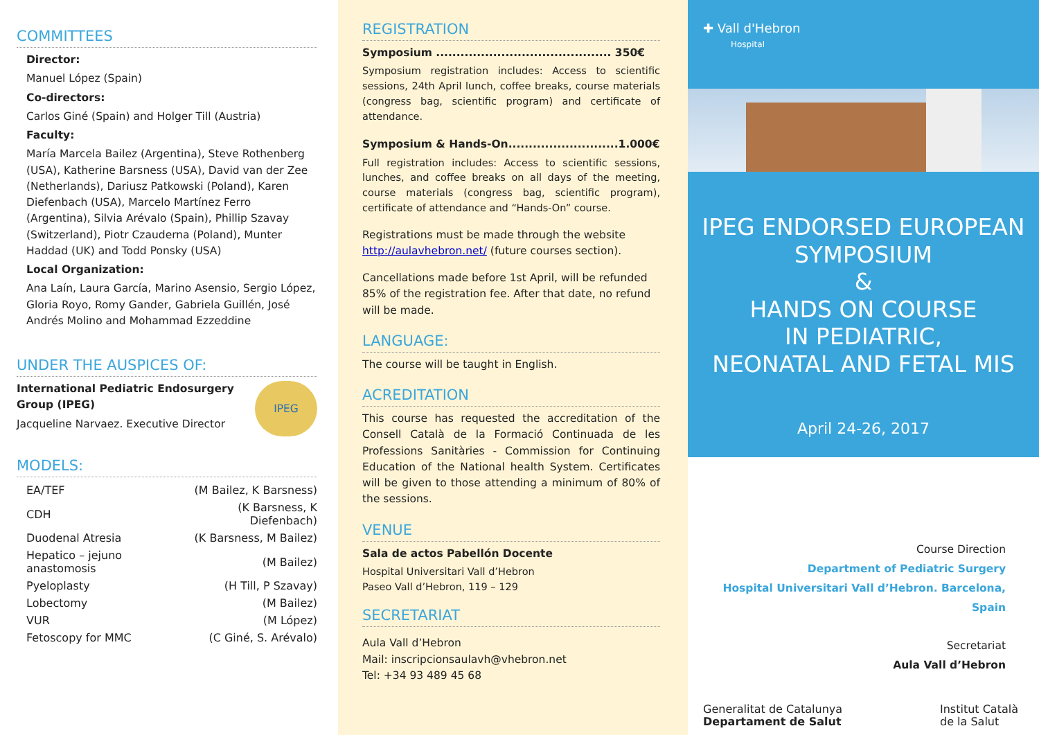COMMITTEES
Director:
Manuel López (Spain)
Co-directors:
Carlos Giné (Spain) and Holger Till (Austria)
Faculty:
María Marcela Bailez (Argentina), Steve Rothenberg (USA), Katherine Barsness (USA), David van der Zee (Netherlands), Dariusz Patkowski (Poland), Karen Diefenbach (USA), Marcelo Martínez Ferro (Argentina), Silvia Arévalo (Spain), Phillip Szavay (Switzerland), Piotr Czauderna (Poland), Munter Haddad (UK) and Todd Ponsky (USA)
Local Organization:
Ana Laín, Laura García, Marino Asensio, Sergio López, Gloria Royo, Romy Gander, Gabriela Guillén, José Andrés Molino and Mohammad Ezzeddine
UNDER THE AUSPICES OF:
International Pediatric Endosurgery Group (IPEG)
Jacqueline Narvaez. Executive Director
IPEG
MODELS:
| EA/TEF | (M Bailez, K Barsness) |
| CDH | (K Barsness, K Diefenbach) |
| Duodenal Atresia | (K Barsness, M Bailez) |
| Hepatico – jejuno anastomosis | (M Bailez) |
| Pyeloplasty | (H Till, P Szavay) |
| Lobectomy | (M Bailez) |
| VUR | (M López) |
| Fetoscopy for MMC | (C Giné, S. Arévalo) |
REGISTRATION
Symposium ........................................... 350€
Symposium registration includes: Access to scientific sessions, 24th April lunch, coffee breaks, course materials (congress bag, scientific program) and certificate of attendance.
Symposium & Hands-On...........................1.000€
Full registration includes: Access to scientific sessions, lunches, and coffee breaks on all days of the meeting, course materials (congress bag, scientific program), certificate of attendance and “Hands-On” course.
Registrations must be made through the website http://aulavhebron.net/ (future courses section).
Cancellations made before 1st April, will be refunded 85% of the registration fee. After that date, no refund will be made.
LANGUAGE:
The course will be taught in English.
ACREDITATION
This course has requested the accreditation of the Consell Català de la Formació Continuada de les Professions Sanitàries - Commission for Continuing Education of the National health System. Certificates will be given to those attending a minimum of 80% of the sessions.
VENUE
Sala de actos Pabellón Docente
Hospital Universitari Vall d’Hebron
Paseo Vall d’Hebron, 119 – 129
SECRETARIAT
Aula Vall d’Hebron
Mail: inscripcionsaulavh@vhebron.net
Tel: +34 93 489 45 68
✚ Vall d'Hebron
Hospital
IPEG ENDORSED EUROPEAN SYMPOSIUM
&
HANDS ON COURSE
IN PEDIATRIC,
NEONATAL AND FETAL MIS
April 24-26, 2017
Course Direction
Department of Pediatric Surgery
Hospital Universitari Vall d’Hebron. Barcelona, Spain
Secretariat
Aula Vall d’Hebron
Generalitat de Catalunya
Departament de Salut
Institut Català
de la Salut